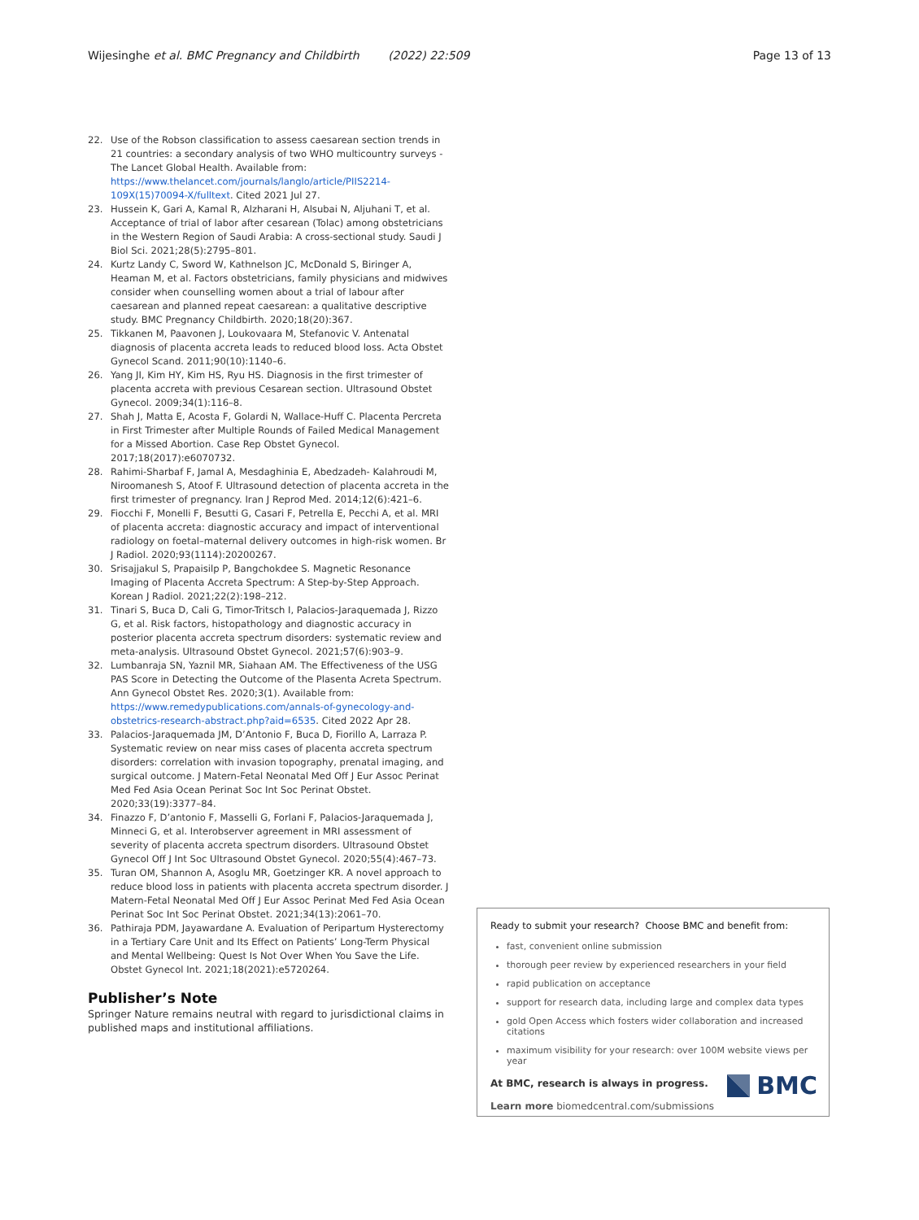Wijesinghe et al. BMC Pregnancy and Childbirth (2022) 22:509 Page 13 of 13
22. Use of the Robson classification to assess caesarean section trends in 21 countries: a secondary analysis of two WHO multicountry surveys - The Lancet Global Health. Available from: https://www.thelancet.com/journals/langlo/article/PIIS2214-109X(15)70094-X/fulltext. Cited 2021 Jul 27.
23. Hussein K, Gari A, Kamal R, Alzharani H, Alsubai N, Aljuhani T, et al. Acceptance of trial of labor after cesarean (Tolac) among obstetricians in the Western Region of Saudi Arabia: A cross-sectional study. Saudi J Biol Sci. 2021;28(5):2795–801.
24. Kurtz Landy C, Sword W, Kathnelson JC, McDonald S, Biringer A, Heaman M, et al. Factors obstetricians, family physicians and midwives consider when counselling women about a trial of labour after caesarean and planned repeat caesarean: a qualitative descriptive study. BMC Pregnancy Childbirth. 2020;18(20):367.
25. Tikkanen M, Paavonen J, Loukovaara M, Stefanovic V. Antenatal diagnosis of placenta accreta leads to reduced blood loss. Acta Obstet Gynecol Scand. 2011;90(10):1140–6.
26. Yang JI, Kim HY, Kim HS, Ryu HS. Diagnosis in the first trimester of placenta accreta with previous Cesarean section. Ultrasound Obstet Gynecol. 2009;34(1):116–8.
27. Shah J, Matta E, Acosta F, Golardi N, Wallace-Huff C. Placenta Percreta in First Trimester after Multiple Rounds of Failed Medical Management for a Missed Abortion. Case Rep Obstet Gynecol. 2017;18(2017):e6070732.
28. Rahimi-Sharbaf F, Jamal A, Mesdaghinia E, Abedzadeh- Kalahroudi M, Niroomanesh S, Atoof F. Ultrasound detection of placenta accreta in the first trimester of pregnancy. Iran J Reprod Med. 2014;12(6):421–6.
29. Fiocchi F, Monelli F, Besutti G, Casari F, Petrella E, Pecchi A, et al. MRI of placenta accreta: diagnostic accuracy and impact of interventional radiology on foetal–maternal delivery outcomes in high-risk women. Br J Radiol. 2020;93(1114):20200267.
30. Srisajjakul S, Prapaisilp P, Bangchokdee S. Magnetic Resonance Imaging of Placenta Accreta Spectrum: A Step-by-Step Approach. Korean J Radiol. 2021;22(2):198–212.
31. Tinari S, Buca D, Cali G, Timor-Tritsch I, Palacios-Jaraquemada J, Rizzo G, et al. Risk factors, histopathology and diagnostic accuracy in posterior placenta accreta spectrum disorders: systematic review and meta-analysis. Ultrasound Obstet Gynecol. 2021;57(6):903–9.
32. Lumbanraja SN, Yaznil MR, Siahaan AM. The Effectiveness of the USG PAS Score in Detecting the Outcome of the Plasenta Acreta Spectrum. Ann Gynecol Obstet Res. 2020;3(1). Available from: https://www.remedypublications.com/annals-of-gynecology-and-obstetrics-research-abstract.php?aid=6535. Cited 2022 Apr 28.
33. Palacios-Jaraquemada JM, D’Antonio F, Buca D, Fiorillo A, Larraza P. Systematic review on near miss cases of placenta accreta spectrum disorders: correlation with invasion topography, prenatal imaging, and surgical outcome. J Matern-Fetal Neonatal Med Off J Eur Assoc Perinat Med Fed Asia Ocean Perinat Soc Int Soc Perinat Obstet. 2020;33(19):3377–84.
34. Finazzo F, D’antonio F, Masselli G, Forlani F, Palacios-Jaraquemada J, Minneci G, et al. Interobserver agreement in MRI assessment of severity of placenta accreta spectrum disorders. Ultrasound Obstet Gynecol Off J Int Soc Ultrasound Obstet Gynecol. 2020;55(4):467–73.
35. Turan OM, Shannon A, Asoglu MR, Goetzinger KR. A novel approach to reduce blood loss in patients with placenta accreta spectrum disorder. J Matern-Fetal Neonatal Med Off J Eur Assoc Perinat Med Fed Asia Ocean Perinat Soc Int Soc Perinat Obstet. 2021;34(13):2061–70.
36. Pathiraja PDM, Jayawardane A. Evaluation of Peripartum Hysterectomy in a Tertiary Care Unit and Its Effect on Patients’ Long-Term Physical and Mental Wellbeing: Quest Is Not Over When You Save the Life. Obstet Gynecol Int. 2021;18(2021):e5720264.
Publisher’s Note
Springer Nature remains neutral with regard to jurisdictional claims in published maps and institutional affiliations.
Ready to submit your research? Choose BMC and benefit from:
fast, convenient online submission
thorough peer review by experienced researchers in your field
rapid publication on acceptance
support for research data, including large and complex data types
gold Open Access which fosters wider collaboration and increased citations
maximum visibility for your research: over 100M website views per year
At BMC, research is always in progress.
Learn more biomedcentral.com/submissions
BMC